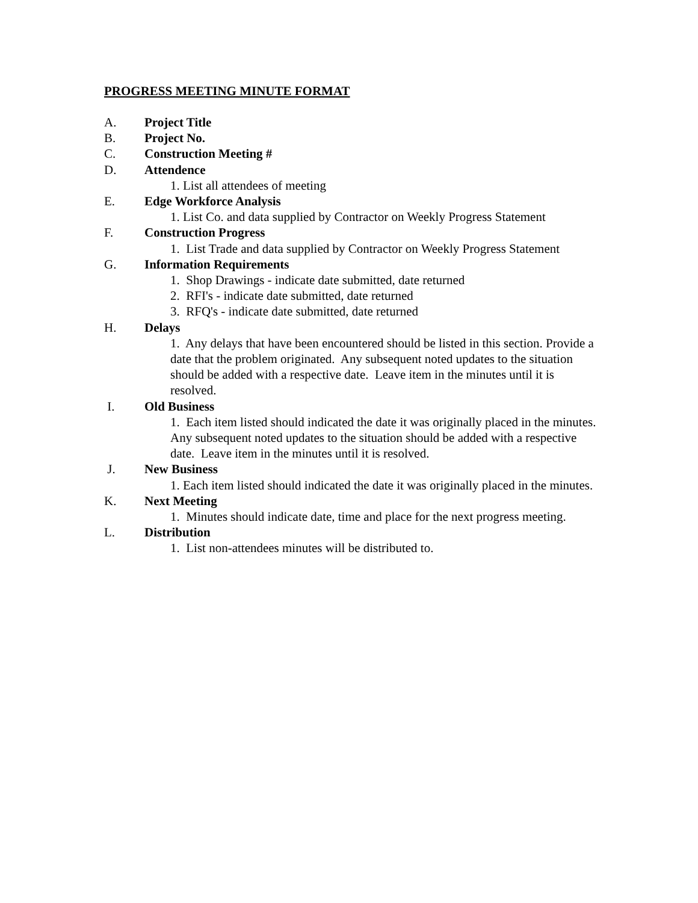PROGRESS MEETING MINUTE FORMAT
A. Project Title
B. Project No.
C. Construction Meeting #
D. Attendence
1. List all attendees of meeting
E. Edge Workforce Analysis
1. List Co. and data supplied by Contractor on Weekly Progress Statement
F. Construction Progress
1. List Trade and data supplied by Contractor on Weekly Progress Statement
G. Information Requirements
1. Shop Drawings - indicate date submitted, date returned
2. RFI's - indicate date submitted, date returned
3. RFQ's - indicate date submitted, date returned
H. Delays
1. Any delays that have been encountered should be listed in this section. Provide a date that the problem originated. Any subsequent noted updates to the situation should be added with a respective date. Leave item in the minutes until it is resolved.
I. Old Business
1. Each item listed should indicated the date it was originally placed in the minutes. Any subsequent noted updates to the situation should be added with a respective date. Leave item in the minutes until it is resolved.
J. New Business
1. Each item listed should indicated the date it was originally placed in the minutes.
K. Next Meeting
1. Minutes should indicate date, time and place for the next progress meeting.
L. Distribution
1. List non-attendees minutes will be distributed to.